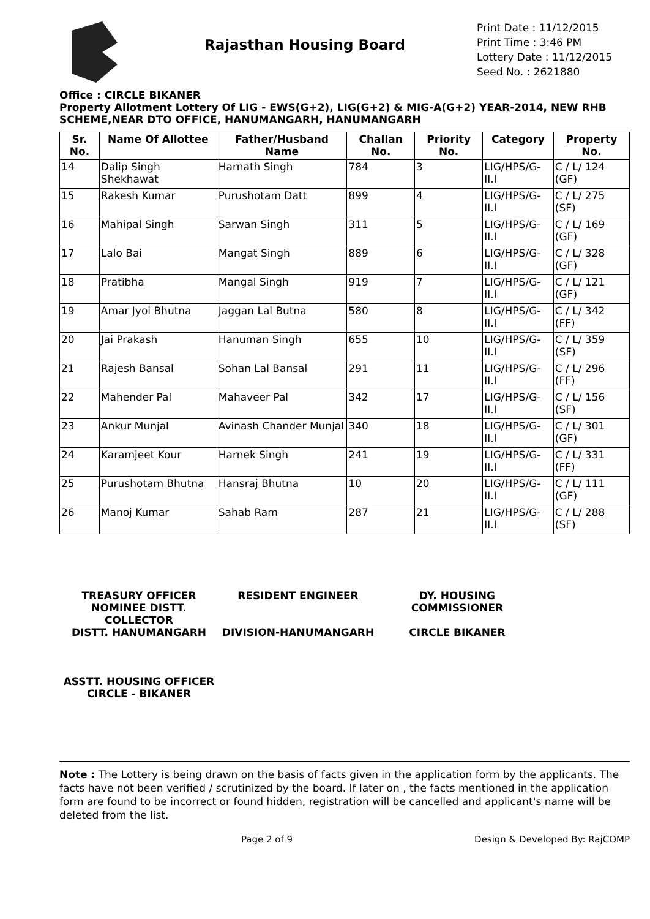Rajasthan Housing Board
Print Date : 11/12/2015
Print Time : 3:46 PM
Lottery Date : 11/12/2015
Seed No. : 2621880
Office : CIRCLE BIKANER
Property Allotment Lottery Of LIG - EWS(G+2), LIG(G+2) & MIG-A(G+2) YEAR-2014, NEW RHB SCHEME,NEAR DTO OFFICE, HANUMANGARH, HANUMANGARH
| Sr. No. | Name Of Allottee | Father/Husband Name | Challan No. | Priority No. | Category | Property No. |
| --- | --- | --- | --- | --- | --- | --- |
| 14 | Dalip Singh Shekhawat | Harnath Singh | 784 | 3 | LIG/HPS/G-II.I | C / L/ 124 (GF) |
| 15 | Rakesh Kumar | Purushotam Datt | 899 | 4 | LIG/HPS/G-II.I | C / L/ 275 (SF) |
| 16 | Mahipal Singh | Sarwan Singh | 311 | 5 | LIG/HPS/G-II.I | C / L/ 169 (GF) |
| 17 | Lalo Bai | Mangat Singh | 889 | 6 | LIG/HPS/G-II.I | C / L/ 328 (GF) |
| 18 | Pratibha | Mangal Singh | 919 | 7 | LIG/HPS/G-II.I | C / L/ 121 (GF) |
| 19 | Amar Jyoi Bhutna | Jaggan Lal Butna | 580 | 8 | LIG/HPS/G-II.I | C / L/ 342 (FF) |
| 20 | Jai Prakash | Hanuman Singh | 655 | 10 | LIG/HPS/G-II.I | C / L/ 359 (SF) |
| 21 | Rajesh Bansal | Sohan Lal Bansal | 291 | 11 | LIG/HPS/G-II.I | C / L/ 296 (FF) |
| 22 | Mahender Pal | Mahaveer Pal | 342 | 17 | LIG/HPS/G-II.I | C / L/ 156 (SF) |
| 23 | Ankur Munjal | Avinash Chander Munjal | 340 | 18 | LIG/HPS/G-II.I | C / L/ 301 (GF) |
| 24 | Karamjeet Kour | Harnek Singh | 241 | 19 | LIG/HPS/G-II.I | C / L/ 331 (FF) |
| 25 | Purushotam Bhutna | Hansraj Bhutna | 10 | 20 | LIG/HPS/G-II.I | C / L/ 111 (GF) |
| 26 | Manoj Kumar | Sahab Ram | 287 | 21 | LIG/HPS/G-II.I | C / L/ 288 (SF) |
TREASURY OFFICER NOMINEE DISTT. COLLECTOR
DISTT. HANUMANGARH
RESIDENT ENGINEER
DIVISION-HANUMANGARH
DY. HOUSING COMMISSIONER
CIRCLE BIKANER
ASSTT. HOUSING OFFICER
CIRCLE - BIKANER
Note : The Lottery is being drawn on the basis of facts given in the application form by the applicants. The facts have not been verified / scrutinized by the board. If later on , the facts mentioned in the application form are found to be incorrect or found hidden, registration will be cancelled and applicant's name will be deleted from the list.
Page 2 of 9 Design & Developed By: RajCOMP